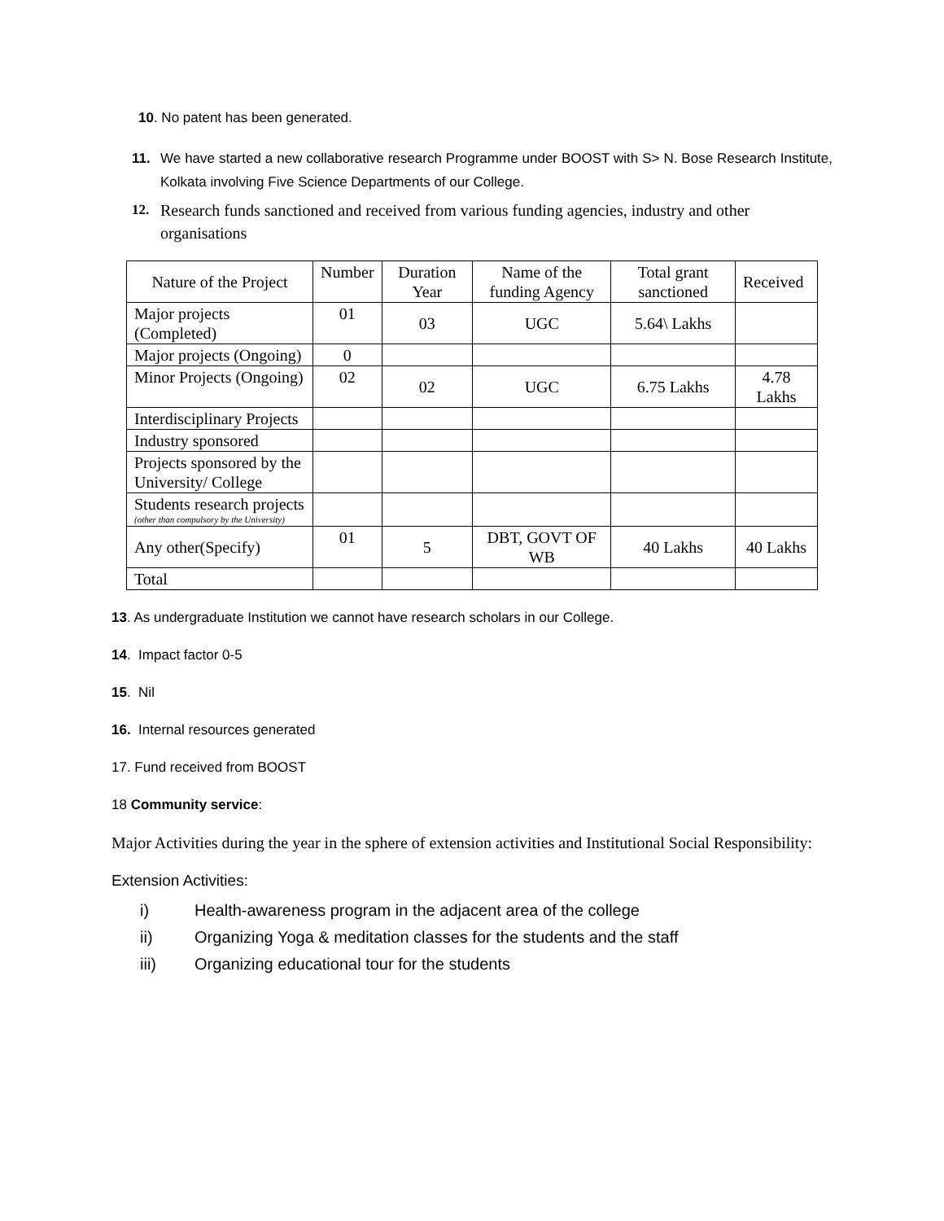10. No patent has been generated.
11. We have started a new collaborative research Programme under BOOST with S> N. Bose Research Institute, Kolkata involving Five Science Departments of our College.
12. Research funds sanctioned and received from various funding agencies, industry and other organisations
| Nature of the Project | Number | Duration Year | Name of the funding Agency | Total grant sanctioned | Received |
| Major projects (Completed) | 01 | 03 | UGC | 5.64\ Lakhs | |
| Major projects (Ongoing) | 0 | | | | |
| Minor Projects (Ongoing) | 02 | 02 | UGC | 6.75 Lakhs | 4.78 Lakhs |
| Interdisciplinary Projects | | | | | |
| Industry sponsored | | | | | |
| Projects sponsored by the University/ College | | | | | |
| Students research projects (other than compulsory by the University) | | | | | |
| Any other(Specify) | 01 | 5 | DBT, GOVT OF WB | 40 Lakhs | 40 Lakhs |
| Total | | | | | |
13. As undergraduate Institution we cannot have research scholars in our College.
14. Impact factor 0-5
15. Nil
16. Internal resources generated
17. Fund received from BOOST
18 Community service:
Major Activities during the year in the sphere of extension activities and Institutional Social Responsibility:
Extension Activities:
i) Health-awareness program in the adjacent area of the college
ii) Organizing Yoga & meditation classes for the students and the staff
iii) Organizing educational tour for the students